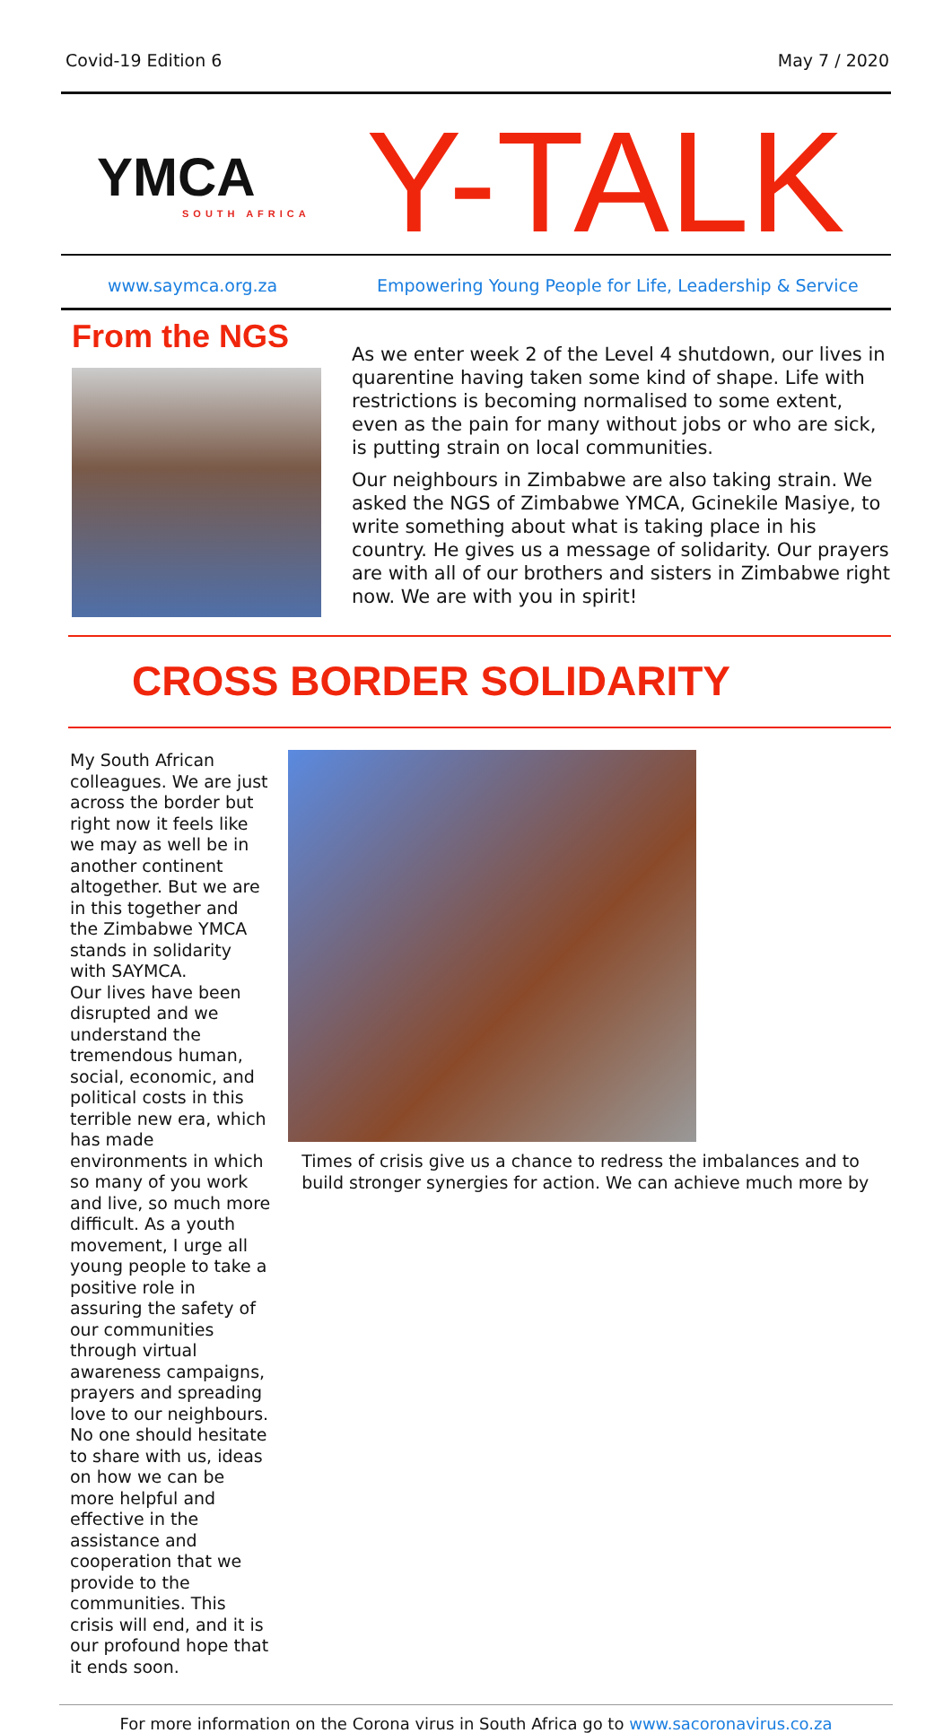Covid-19 Edition 6 May 7 / 2020
YMCA
SOUTH AFRICA
Y-TALK
www.saymca.org.za Empowering Young People for Life, Leadership & Service
From the NGS
As we enter week 2 of the Level 4 shutdown, our lives in quarentine having taken some kind of shape. Life with restrictions is becoming normalised to some extent, even as the pain for many without jobs or who are sick, is putting strain on local communities.
Our neighbours in Zimbabwe are also taking strain. We asked the NGS of Zimbabwe YMCA, Gcinekile Masiye, to write something about what is taking place in his country. He gives us a message of solidarity. Our prayers are with all of our brothers and sisters in Zimbabwe right now. We are with you in spirit!
CROSS BORDER SOLIDARITY
My South African colleagues. We are just across the border but right now it feels like we may as well be in another continent altogether. But we are in this together and the Zimbabwe YMCA stands in solidarity with SAYMCA.
Our lives have been disrupted and we understand the tremendous human, social, economic, and political costs in this terrible new era, which has made environments in which so many of you work and live, so much more difficult. As a youth movement, I urge all young people to take a positive role in assuring the safety of our communities through virtual awareness campaigns, prayers and spreading love to our neighbours. No one should hesitate to share with us, ideas on how we can be more helpful and effective in the assistance and cooperation that we provide to the communities. This crisis will end, and it is our profound hope that it ends soon.
Times of crisis give us a chance to redress the imbalances and to build stronger synergies for action. We can achieve much more by
For more information on the Corona virus in South Africa go to www.sacoronavirus.co.za